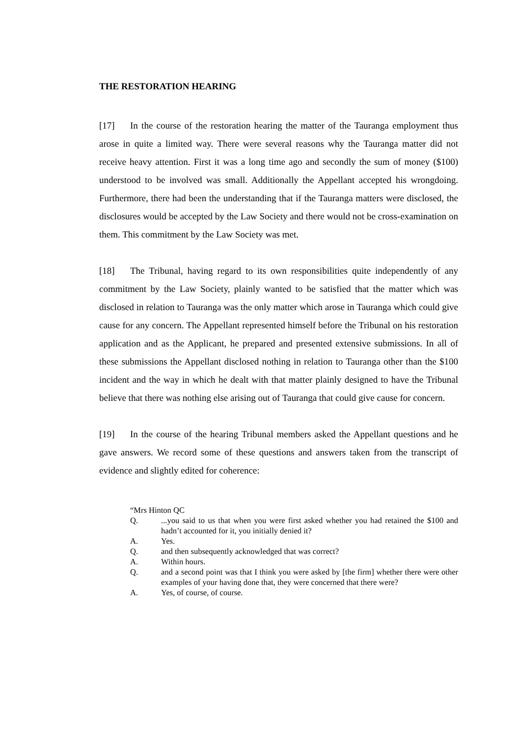THE RESTORATION HEARING
[17] In the course of the restoration hearing the matter of the Tauranga employment thus arose in quite a limited way. There were several reasons why the Tauranga matter did not receive heavy attention. First it was a long time ago and secondly the sum of money ($100) understood to be involved was small. Additionally the Appellant accepted his wrongdoing. Furthermore, there had been the understanding that if the Tauranga matters were disclosed, the disclosures would be accepted by the Law Society and there would not be cross-examination on them. This commitment by the Law Society was met.
[18] The Tribunal, having regard to its own responsibilities quite independently of any commitment by the Law Society, plainly wanted to be satisfied that the matter which was disclosed in relation to Tauranga was the only matter which arose in Tauranga which could give cause for any concern. The Appellant represented himself before the Tribunal on his restoration application and as the Applicant, he prepared and presented extensive submissions. In all of these submissions the Appellant disclosed nothing in relation to Tauranga other than the $100 incident and the way in which he dealt with that matter plainly designed to have the Tribunal believe that there was nothing else arising out of Tauranga that could give cause for concern.
[19] In the course of the hearing Tribunal members asked the Appellant questions and he gave answers. We record some of these questions and answers taken from the transcript of evidence and slightly edited for coherence:
“Mrs Hinton QC
Q....you said to us that when you were first asked whether you had retained the $100 and hadn’t accounted for it, you initially denied it?
A. Yes.
Q. and then subsequently acknowledged that was correct?
A. Within hours.
Q. and a second point was that I think you were asked by [the firm] whether there were other examples of your having done that, they were concerned that there were?
A. Yes, of course, of course.